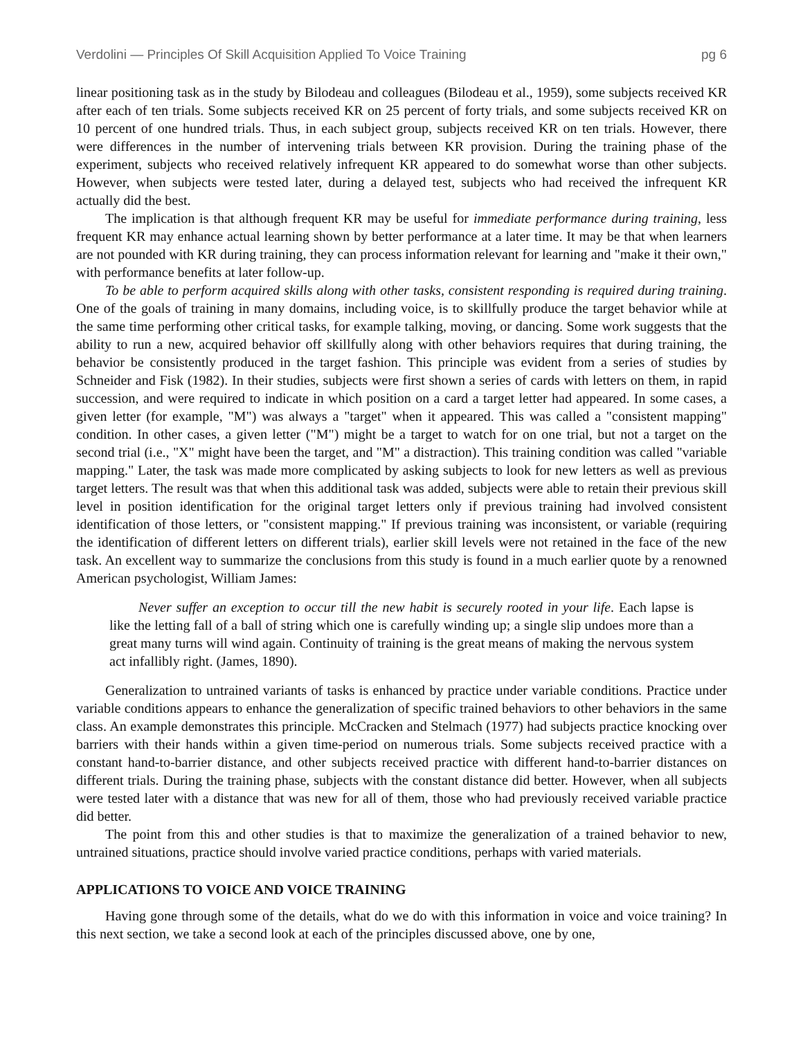Verdolini — Principles Of Skill Acquisition Applied To Voice Training pg 6
linear positioning task as in the study by Bilodeau and colleagues (Bilodeau et al., 1959), some subjects received KR after each of ten trials. Some subjects received KR on 25 percent of forty trials, and some subjects received KR on 10 percent of one hundred trials. Thus, in each subject group, subjects received KR on ten trials. However, there were differences in the number of intervening trials between KR provision. During the training phase of the experiment, subjects who received relatively infrequent KR appeared to do somewhat worse than other subjects. However, when subjects were tested later, during a delayed test, subjects who had received the infrequent KR actually did the best.
The implication is that although frequent KR may be useful for immediate performance during training, less frequent KR may enhance actual learning shown by better performance at a later time. It may be that when learners are not pounded with KR during training, they can process information relevant for learning and "make it their own," with performance benefits at later follow-up.
To be able to perform acquired skills along with other tasks, consistent responding is required during training. One of the goals of training in many domains, including voice, is to skillfully produce the target behavior while at the same time performing other critical tasks, for example talking, moving, or dancing. Some work suggests that the ability to run a new, acquired behavior off skillfully along with other behaviors requires that during training, the behavior be consistently produced in the target fashion. This principle was evident from a series of studies by Schneider and Fisk (1982). In their studies, subjects were first shown a series of cards with letters on them, in rapid succession, and were required to indicate in which position on a card a target letter had appeared. In some cases, a given letter (for example, "M") was always a "target" when it appeared. This was called a "consistent mapping" condition. In other cases, a given letter ("M") might be a target to watch for on one trial, but not a target on the second trial (i.e., "X" might have been the target, and "M" a distraction). This training condition was called "variable mapping." Later, the task was made more complicated by asking subjects to look for new letters as well as previous target letters. The result was that when this additional task was added, subjects were able to retain their previous skill level in position identification for the original target letters only if previous training had involved consistent identification of those letters, or "consistent mapping." If previous training was inconsistent, or variable (requiring the identification of different letters on different trials), earlier skill levels were not retained in the face of the new task. An excellent way to summarize the conclusions from this study is found in a much earlier quote by a renowned American psychologist, William James:
Never suffer an exception to occur till the new habit is securely rooted in your life. Each lapse is like the letting fall of a ball of string which one is carefully winding up; a single slip undoes more than a great many turns will wind again. Continuity of training is the great means of making the nervous system act infallibly right. (James, 1890).
Generalization to untrained variants of tasks is enhanced by practice under variable conditions. Practice under variable conditions appears to enhance the generalization of specific trained behaviors to other behaviors in the same class. An example demonstrates this principle. McCracken and Stelmach (1977) had subjects practice knocking over barriers with their hands within a given time-period on numerous trials. Some subjects received practice with a constant hand-to-barrier distance, and other subjects received practice with different hand-to-barrier distances on different trials. During the training phase, subjects with the constant distance did better. However, when all subjects were tested later with a distance that was new for all of them, those who had previously received variable practice did better.
The point from this and other studies is that to maximize the generalization of a trained behavior to new, untrained situations, practice should involve varied practice conditions, perhaps with varied materials.
APPLICATIONS TO VOICE AND VOICE TRAINING
Having gone through some of the details, what do we do with this information in voice and voice training? In this next section, we take a second look at each of the principles discussed above, one by one,